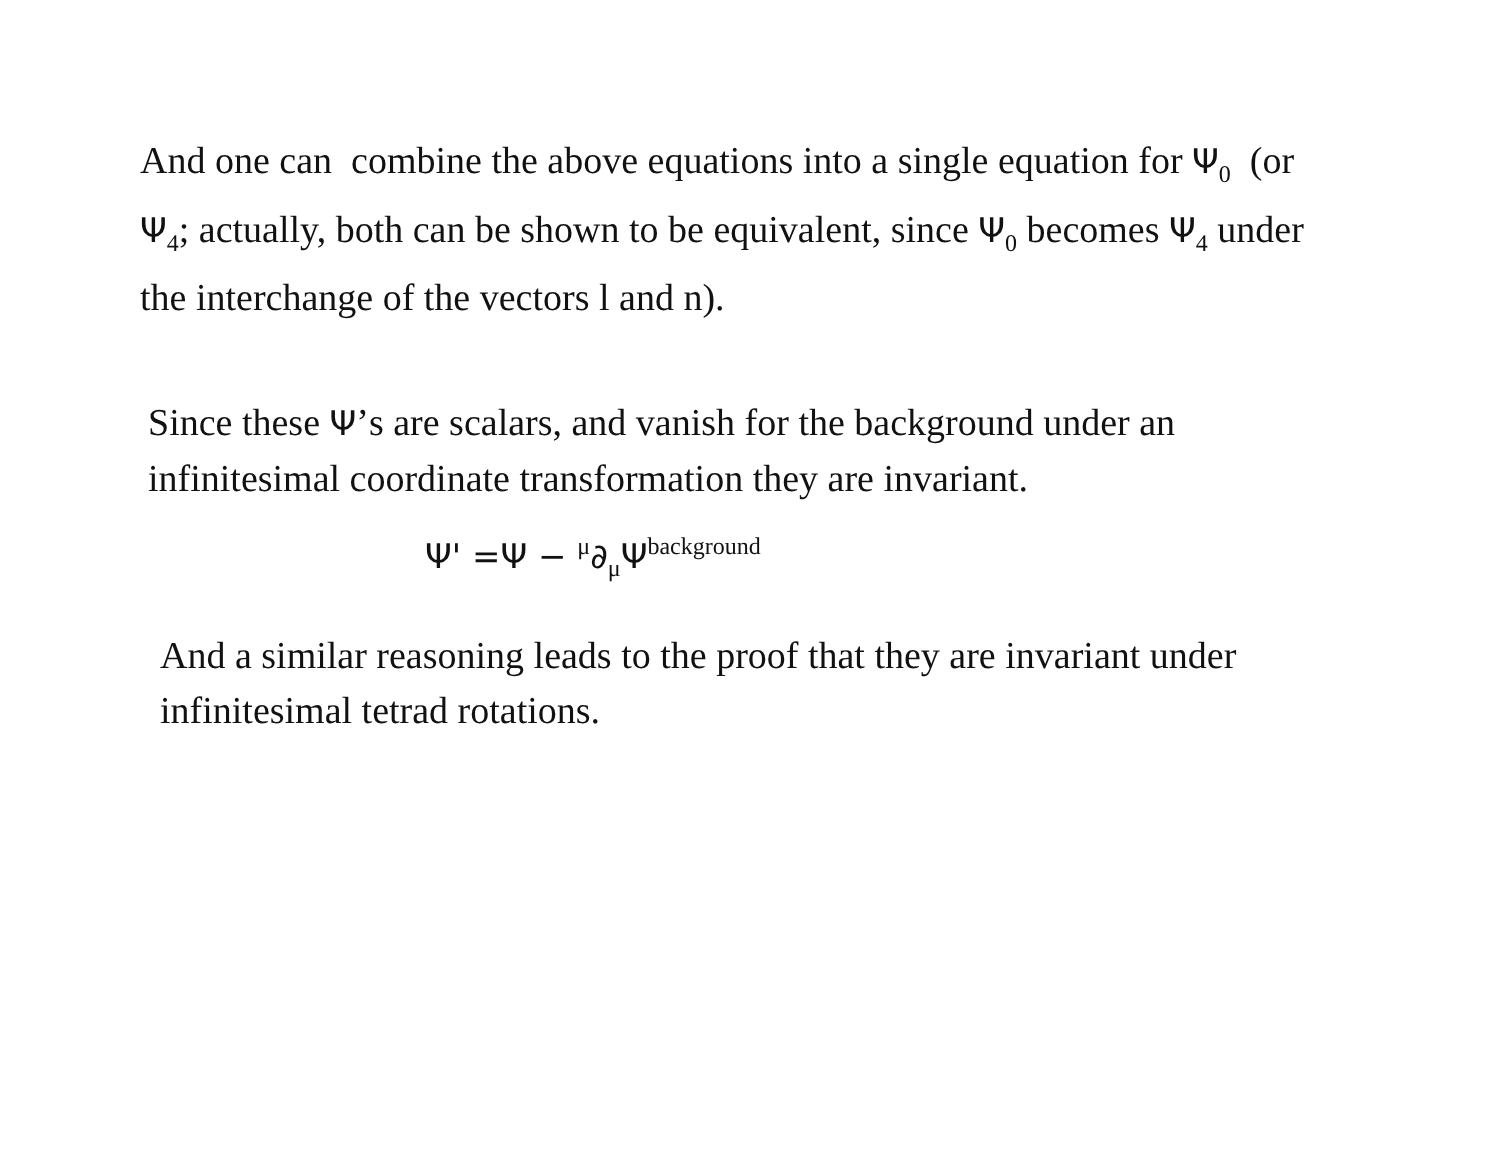And one can combine the above equations into a single equation for Ψ<sub>0</sub> (or Ψ<sub>4</sub>; actually, both can be shown to be equivalent, since Ψ<sub>0</sub> becomes Ψ<sub>4</sub> under the interchange of the vectors l and n).
Since these Ψ’s are scalars, and vanish for the background under an infinitesimal coordinate transformation they are invariant.
Ψ' =Ψ − <sup>μ</sup>∂<sub>μ</sub>Ψ<sup>background</sup>
And a similar reasoning leads to the proof that they are invariant under infinitesimal tetrad rotations.